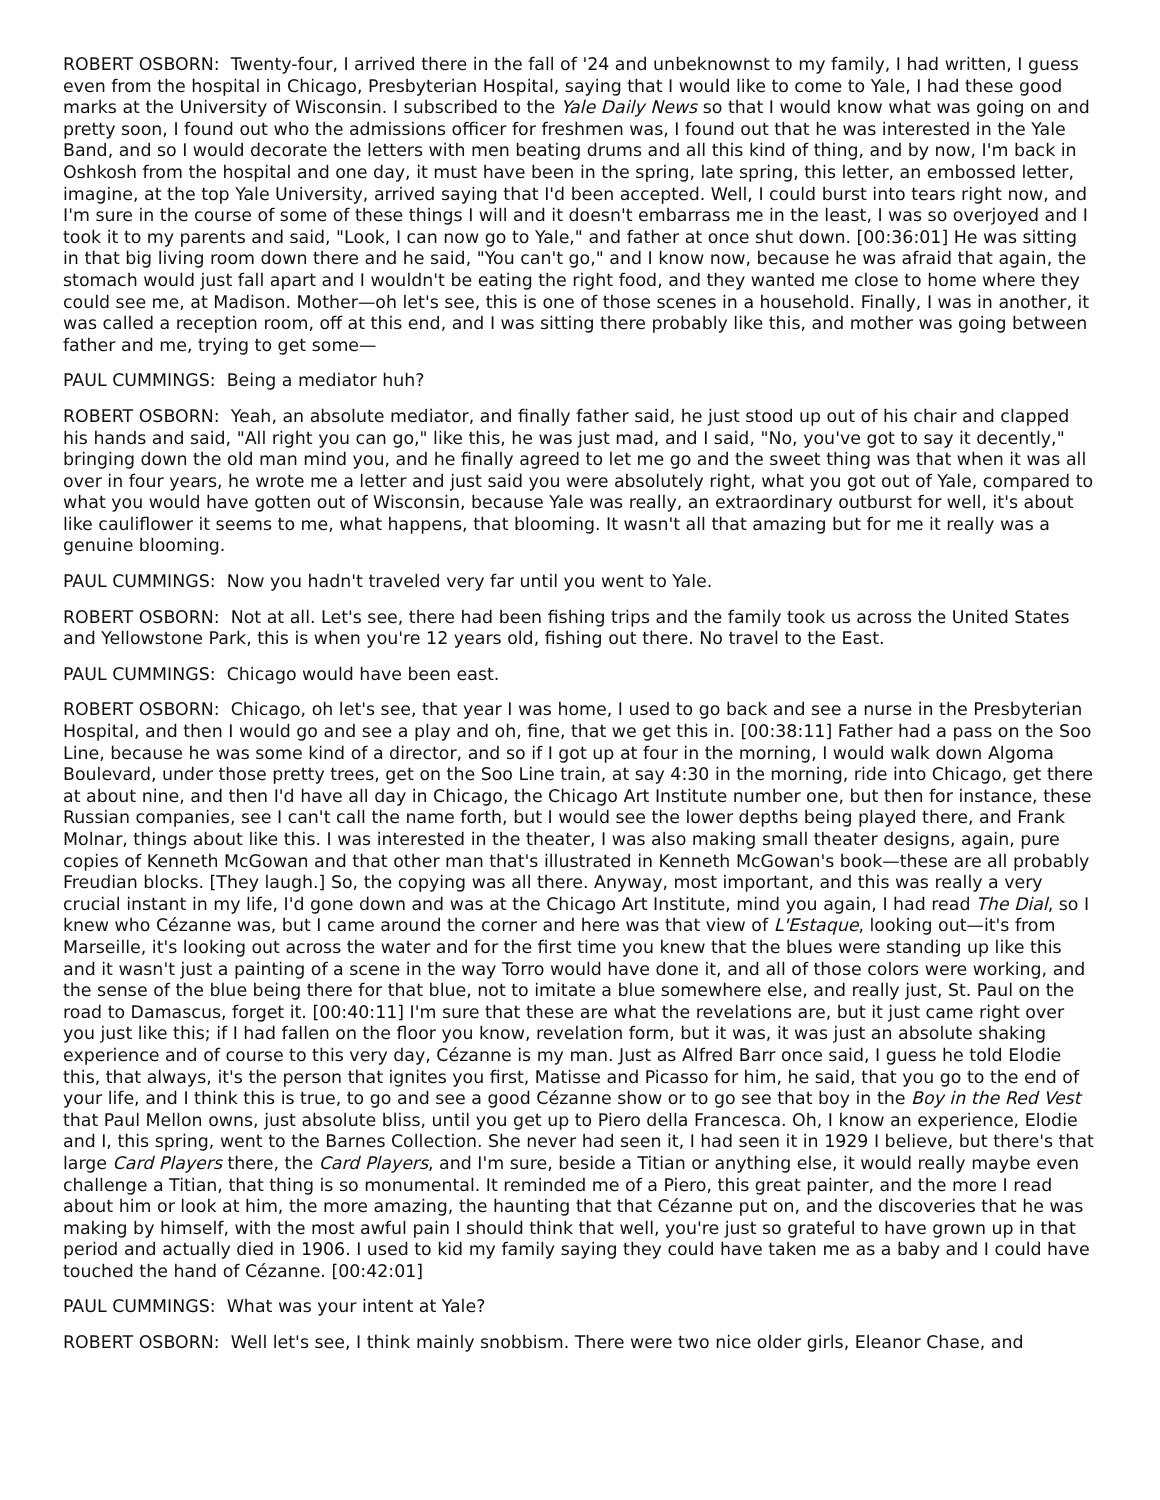ROBERT OSBORN: Twenty-four, I arrived there in the fall of '24 and unbeknownst to my family, I had written, I guess even from the hospital in Chicago, Presbyterian Hospital, saying that I would like to come to Yale, I had these good marks at the University of Wisconsin. I subscribed to the Yale Daily News so that I would know what was going on and pretty soon, I found out who the admissions officer for freshmen was, I found out that he was interested in the Yale Band, and so I would decorate the letters with men beating drums and all this kind of thing, and by now, I'm back in Oshkosh from the hospital and one day, it must have been in the spring, late spring, this letter, an embossed letter, imagine, at the top Yale University, arrived saying that I'd been accepted. Well, I could burst into tears right now, and I'm sure in the course of some of these things I will and it doesn't embarrass me in the least, I was so overjoyed and I took it to my parents and said, "Look, I can now go to Yale," and father at once shut down. [00:36:01] He was sitting in that big living room down there and he said, "You can't go," and I know now, because he was afraid that again, the stomach would just fall apart and I wouldn't be eating the right food, and they wanted me close to home where they could see me, at Madison. Mother—oh let's see, this is one of those scenes in a household. Finally, I was in another, it was called a reception room, off at this end, and I was sitting there probably like this, and mother was going between father and me, trying to get some—
PAUL CUMMINGS: Being a mediator huh?
ROBERT OSBORN: Yeah, an absolute mediator, and finally father said, he just stood up out of his chair and clapped his hands and said, "All right you can go," like this, he was just mad, and I said, "No, you've got to say it decently," bringing down the old man mind you, and he finally agreed to let me go and the sweet thing was that when it was all over in four years, he wrote me a letter and just said you were absolutely right, what you got out of Yale, compared to what you would have gotten out of Wisconsin, because Yale was really, an extraordinary outburst for well, it's about like cauliflower it seems to me, what happens, that blooming. It wasn't all that amazing but for me it really was a genuine blooming.
PAUL CUMMINGS: Now you hadn't traveled very far until you went to Yale.
ROBERT OSBORN: Not at all. Let's see, there had been fishing trips and the family took us across the United States and Yellowstone Park, this is when you're 12 years old, fishing out there. No travel to the East.
PAUL CUMMINGS: Chicago would have been east.
ROBERT OSBORN: Chicago, oh let's see, that year I was home, I used to go back and see a nurse in the Presbyterian Hospital, and then I would go and see a play and oh, fine, that we get this in. [00:38:11] Father had a pass on the Soo Line, because he was some kind of a director, and so if I got up at four in the morning, I would walk down Algoma Boulevard, under those pretty trees, get on the Soo Line train, at say 4:30 in the morning, ride into Chicago, get there at about nine, and then I'd have all day in Chicago, the Chicago Art Institute number one, but then for instance, these Russian companies, see I can't call the name forth, but I would see the lower depths being played there, and Frank Molnar, things about like this. I was interested in the theater, I was also making small theater designs, again, pure copies of Kenneth McGowan and that other man that's illustrated in Kenneth McGowan's book—these are all probably Freudian blocks. [They laugh.] So, the copying was all there. Anyway, most important, and this was really a very crucial instant in my life, I'd gone down and was at the Chicago Art Institute, mind you again, I had read The Dial, so I knew who Cézanne was, but I came around the corner and here was that view of L'Estaque, looking out—it's from Marseille, it's looking out across the water and for the first time you knew that the blues were standing up like this and it wasn't just a painting of a scene in the way Torro would have done it, and all of those colors were working, and the sense of the blue being there for that blue, not to imitate a blue somewhere else, and really just, St. Paul on the road to Damascus, forget it. [00:40:11] I'm sure that these are what the revelations are, but it just came right over you just like this; if I had fallen on the floor you know, revelation form, but it was, it was just an absolute shaking experience and of course to this very day, Cézanne is my man. Just as Alfred Barr once said, I guess he told Elodie this, that always, it's the person that ignites you first, Matisse and Picasso for him, he said, that you go to the end of your life, and I think this is true, to go and see a good Cézanne show or to go see that boy in the Boy in the Red Vest that Paul Mellon owns, just absolute bliss, until you get up to Piero della Francesca. Oh, I know an experience, Elodie and I, this spring, went to the Barnes Collection. She never had seen it, I had seen it in 1929 I believe, but there's that large Card Players there, the Card Players, and I'm sure, beside a Titian or anything else, it would really maybe even challenge a Titian, that thing is so monumental. It reminded me of a Piero, this great painter, and the more I read about him or look at him, the more amazing, the haunting that that Cézanne put on, and the discoveries that he was making by himself, with the most awful pain I should think that well, you're just so grateful to have grown up in that period and actually died in 1906. I used to kid my family saying they could have taken me as a baby and I could have touched the hand of Cézanne. [00:42:01]
PAUL CUMMINGS: What was your intent at Yale?
ROBERT OSBORN: Well let's see, I think mainly snobbism. There were two nice older girls, Eleanor Chase, and